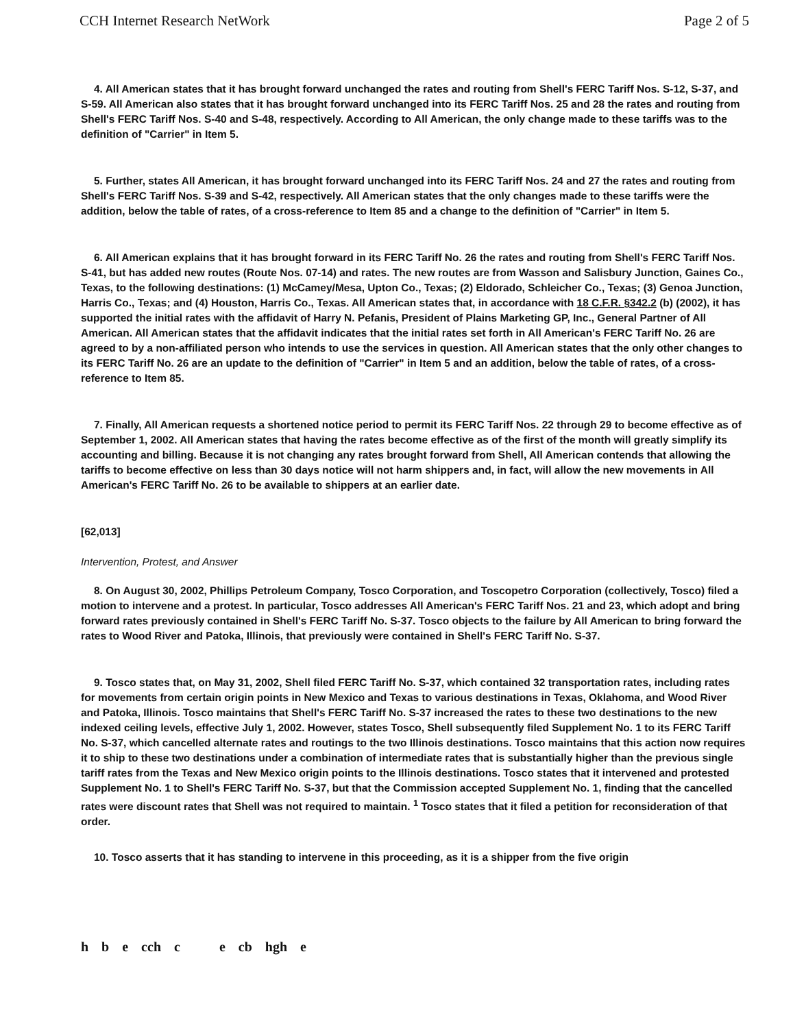CCH Internet Research NetWork Page 2 of 5
4. All American states that it has brought forward unchanged the rates and routing from Shell's FERC Tariff Nos. S-12, S-37, and S-59. All American also states that it has brought forward unchanged into its FERC Tariff Nos. 25 and 28 the rates and routing from Shell's FERC Tariff Nos. S-40 and S-48, respectively. According to All American, the only change made to these tariffs was to the definition of "Carrier" in Item 5.
5. Further, states All American, it has brought forward unchanged into its FERC Tariff Nos. 24 and 27 the rates and routing from Shell's FERC Tariff Nos. S-39 and S-42, respectively. All American states that the only changes made to these tariffs were the addition, below the table of rates, of a cross-reference to Item 85 and a change to the definition of "Carrier" in Item 5.
6. All American explains that it has brought forward in its FERC Tariff No. 26 the rates and routing from Shell's FERC Tariff Nos. S-41, but has added new routes (Route Nos. 07-14) and rates. The new routes are from Wasson and Salisbury Junction, Gaines Co., Texas, to the following destinations: (1) McCamey/Mesa, Upton Co., Texas; (2) Eldorado, Schleicher Co., Texas; (3) Genoa Junction, Harris Co., Texas; and (4) Houston, Harris Co., Texas. All American states that, in accordance with 18 C.F.R. §342.2 (b) (2002), it has supported the initial rates with the affidavit of Harry N. Pefanis, President of Plains Marketing GP, Inc., General Partner of All American. All American states that the affidavit indicates that the initial rates set forth in All American's FERC Tariff No. 26 are agreed to by a non-affiliated person who intends to use the services in question. All American states that the only other changes to its FERC Tariff No. 26 are an update to the definition of "Carrier" in Item 5 and an addition, below the table of rates, of a cross-reference to Item 85.
7. Finally, All American requests a shortened notice period to permit its FERC Tariff Nos. 22 through 29 to become effective as of September 1, 2002. All American states that having the rates become effective as of the first of the month will greatly simplify its accounting and billing. Because it is not changing any rates brought forward from Shell, All American contends that allowing the tariffs to become effective on less than 30 days notice will not harm shippers and, in fact, will allow the new movements in All American's FERC Tariff No. 26 to be available to shippers at an earlier date.
[62,013]
Intervention, Protest, and Answer
8. On August 30, 2002, Phillips Petroleum Company, Tosco Corporation, and Toscopetro Corporation (collectively, Tosco) filed a motion to intervene and a protest. In particular, Tosco addresses All American's FERC Tariff Nos. 21 and 23, which adopt and bring forward rates previously contained in Shell's FERC Tariff No. S-37. Tosco objects to the failure by All American to bring forward the rates to Wood River and Patoka, Illinois, that previously were contained in Shell's FERC Tariff No. S-37.
9. Tosco states that, on May 31, 2002, Shell filed FERC Tariff No. S-37, which contained 32 transportation rates, including rates for movements from certain origin points in New Mexico and Texas to various destinations in Texas, Oklahoma, and Wood River and Patoka, Illinois. Tosco maintains that Shell's FERC Tariff No. S-37 increased the rates to these two destinations to the new indexed ceiling levels, effective July 1, 2002. However, states Tosco, Shell subsequently filed Supplement No. 1 to its FERC Tariff No. S-37, which cancelled alternate rates and routings to the two Illinois destinations. Tosco maintains that this action now requires it to ship to these two destinations under a combination of intermediate rates that is substantially higher than the previous single tariff rates from the Texas and New Mexico origin points to the Illinois destinations. Tosco states that it intervened and protested Supplement No. 1 to Shell's FERC Tariff No. S-37, but that the Commission accepted Supplement No. 1, finding that the cancelled rates were discount rates that Shell was not required to maintain. <sup>1</sup> Tosco states that it filed a petition for reconsideration of that order.
10. Tosco asserts that it has standing to intervene in this proceeding, as it is a shipper from the five origin
h b e cch c e cb hgh e